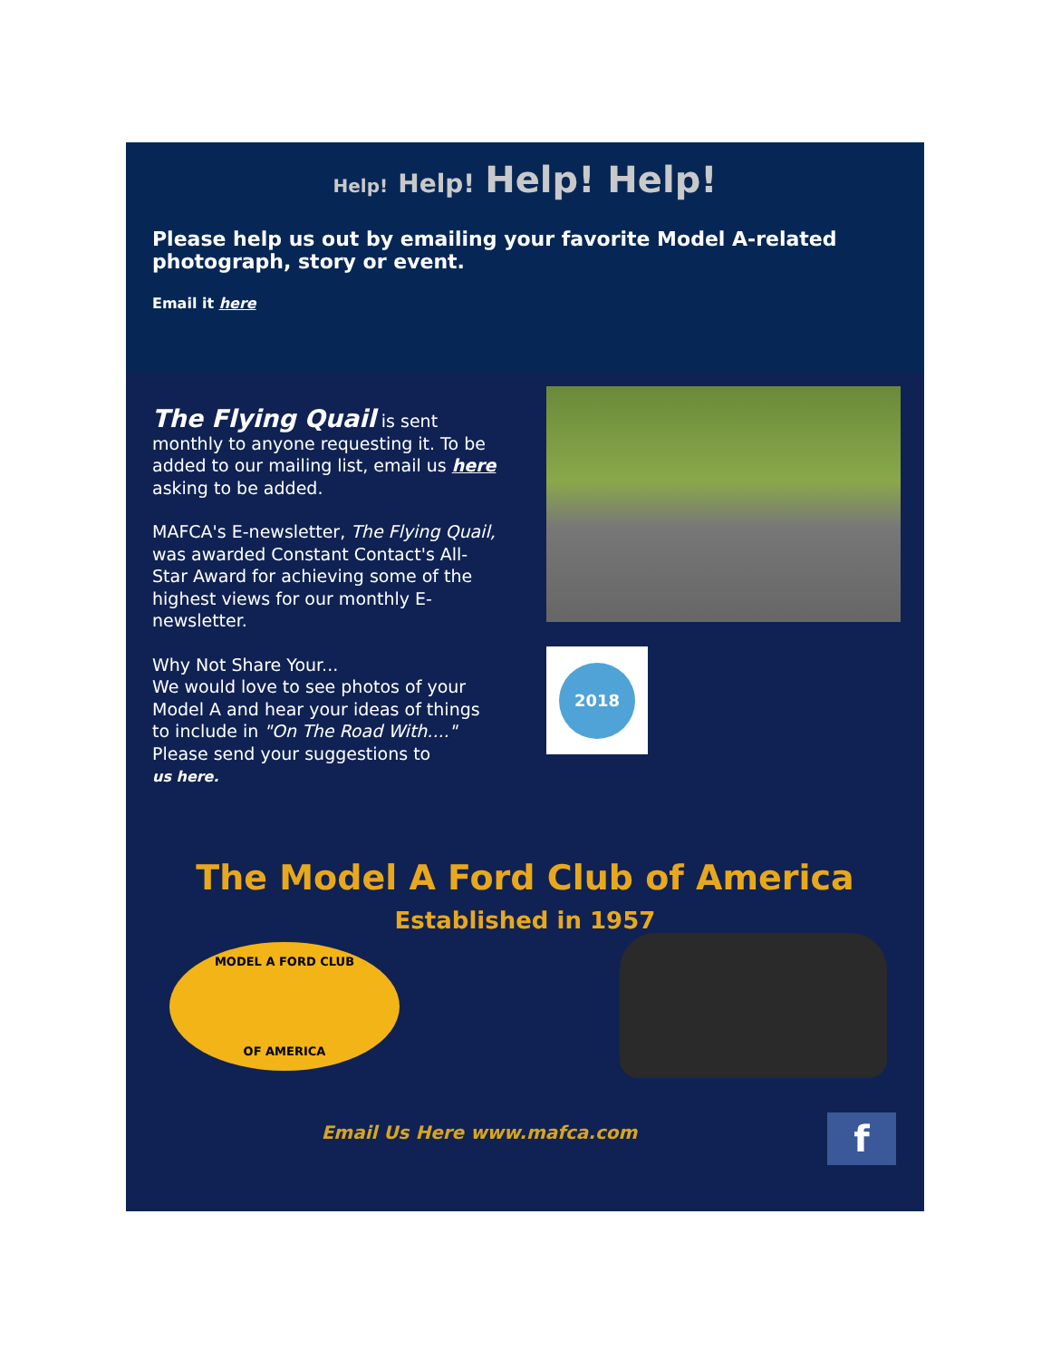Help! Help! Help! Help!
Please help us out by emailing your favorite Model A-related photograph, story or event.
Email it here
The Flying Quail is sent monthly to anyone requesting it. To be added to our mailing list, email us here asking to be added.
MAFCA's E-newsletter, The Flying Quail, was awarded Constant Contact's All-Star Award for achieving some of the highest views for our monthly E-newsletter.
Why Not Share Your...
We would love to see photos of your Model A and hear your ideas of things to include in "On The Road With...." Please send your suggestions to
us here.
2018
The Model A Ford Club of America
Established in 1957
MODEL A FORD CLUB
OF AMERICA
Email Us Here www.mafca.com f